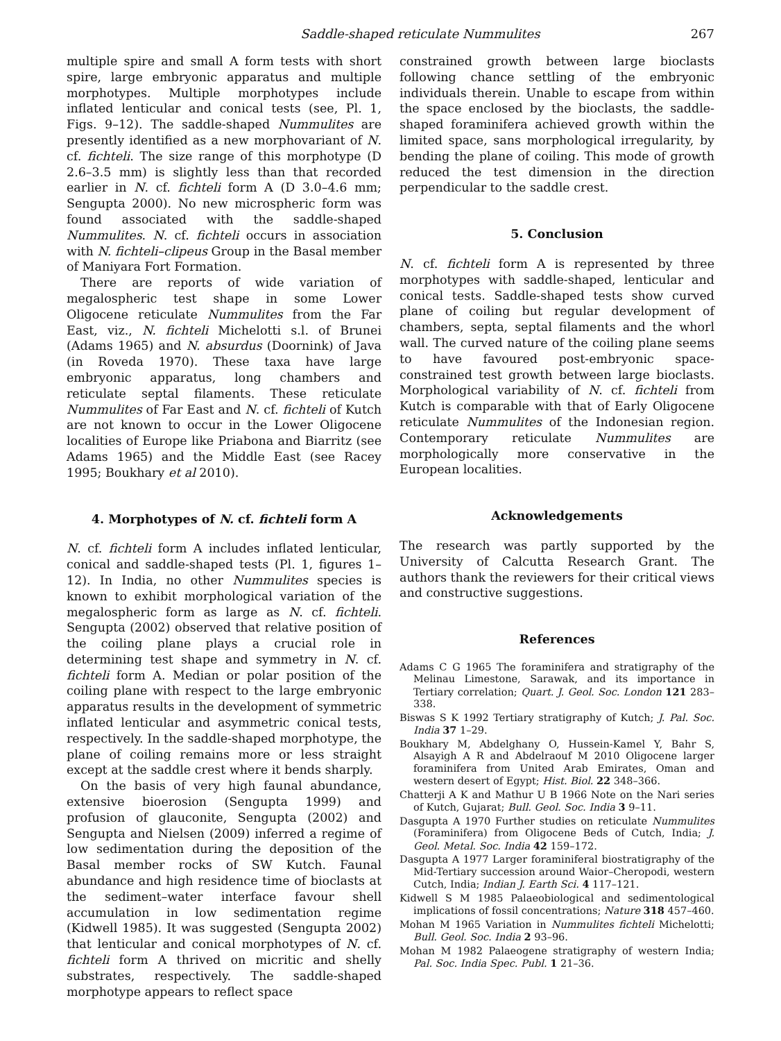Saddle-shaped reticulate Nummulites 267
multiple spire and small A form tests with short spire, large embryonic apparatus and multiple morphotypes. Multiple morphotypes include inflated lenticular and conical tests (see, Pl. 1, Figs. 9–12). The saddle-shaped Nummulites are presently identified as a new morphovariant of N. cf. fichteli. The size range of this morphotype (D 2.6–3.5 mm) is slightly less than that recorded earlier in N. cf. fichteli form A (D 3.0–4.6 mm; Sengupta 2000). No new microspheric form was found associated with the saddle-shaped Nummulites. N. cf. fichteli occurs in association with N. fichteli–clipeus Group in the Basal member of Maniyara Fort Formation.
There are reports of wide variation of megalospheric test shape in some Lower Oligocene reticulate Nummulites from the Far East, viz., N. fichteli Michelotti s.l. of Brunei (Adams 1965) and N. absurdus (Doornink) of Java (in Roveda 1970). These taxa have large embryonic apparatus, long chambers and reticulate septal filaments. These reticulate Nummulites of Far East and N. cf. fichteli of Kutch are not known to occur in the Lower Oligocene localities of Europe like Priabona and Biarritz (see Adams 1965) and the Middle East (see Racey 1995; Boukhary et al 2010).
4. Morphotypes of N. cf. fichteli form A
N. cf. fichteli form A includes inflated lenticular, conical and saddle-shaped tests (Pl. 1, figures 1–12). In India, no other Nummulites species is known to exhibit morphological variation of the megalospheric form as large as N. cf. fichteli. Sengupta (2002) observed that relative position of the coiling plane plays a crucial role in determining test shape and symmetry in N. cf. fichteli form A. Median or polar position of the coiling plane with respect to the large embryonic apparatus results in the development of symmetric inflated lenticular and asymmetric conical tests, respectively. In the saddle-shaped morphotype, the plane of coiling remains more or less straight except at the saddle crest where it bends sharply.
On the basis of very high faunal abundance, extensive bioerosion (Sengupta 1999) and profusion of glauconite, Sengupta (2002) and Sengupta and Nielsen (2009) inferred a regime of low sedimentation during the deposition of the Basal member rocks of SW Kutch. Faunal abundance and high residence time of bioclasts at the sediment–water interface favour shell accumulation in low sedimentation regime (Kidwell 1985). It was suggested (Sengupta 2002) that lenticular and conical morphotypes of N. cf. fichteli form A thrived on micritic and shelly substrates, respectively. The saddle-shaped morphotype appears to reflect space
constrained growth between large bioclasts following chance settling of the embryonic individuals therein. Unable to escape from within the space enclosed by the bioclasts, the saddle-shaped foraminifera achieved growth within the limited space, sans morphological irregularity, by bending the plane of coiling. This mode of growth reduced the test dimension in the direction perpendicular to the saddle crest.
5. Conclusion
N. cf. fichteli form A is represented by three morphotypes with saddle-shaped, lenticular and conical tests. Saddle-shaped tests show curved plane of coiling but regular development of chambers, septa, septal filaments and the whorl wall. The curved nature of the coiling plane seems to have favoured post-embryonic space-constrained test growth between large bioclasts. Morphological variability of N. cf. fichteli from Kutch is comparable with that of Early Oligocene reticulate Nummulites of the Indonesian region. Contemporary reticulate Nummulites are morphologically more conservative in the European localities.
Acknowledgements
The research was partly supported by the University of Calcutta Research Grant. The authors thank the reviewers for their critical views and constructive suggestions.
References
Adams C G 1965 The foraminifera and stratigraphy of the Melinau Limestone, Sarawak, and its importance in Tertiary correlation; Quart. J. Geol. Soc. London 121 283–338.
Biswas S K 1992 Tertiary stratigraphy of Kutch; J. Pal. Soc. India 37 1–29.
Boukhary M, Abdelghany O, Hussein-Kamel Y, Bahr S, Alsayigh A R and Abdelraouf M 2010 Oligocene larger foraminifera from United Arab Emirates, Oman and western desert of Egypt; Hist. Biol. 22 348–366.
Chatterji A K and Mathur U B 1966 Note on the Nari series of Kutch, Gujarat; Bull. Geol. Soc. India 3 9–11.
Dasgupta A 1970 Further studies on reticulate Nummulites (Foraminifera) from Oligocene Beds of Cutch, India; J. Geol. Metal. Soc. India 42 159–172.
Dasgupta A 1977 Larger foraminiferal biostratigraphy of the Mid-Tertiary succession around Waior–Cheropodi, western Cutch, India; Indian J. Earth Sci. 4 117–121.
Kidwell S M 1985 Palaeobiological and sedimentological implications of fossil concentrations; Nature 318 457–460.
Mohan M 1965 Variation in Nummulites fichteli Michelotti; Bull. Geol. Soc. India 2 93–96.
Mohan M 1982 Palaeogene stratigraphy of western India; Pal. Soc. India Spec. Publ. 1 21–36.